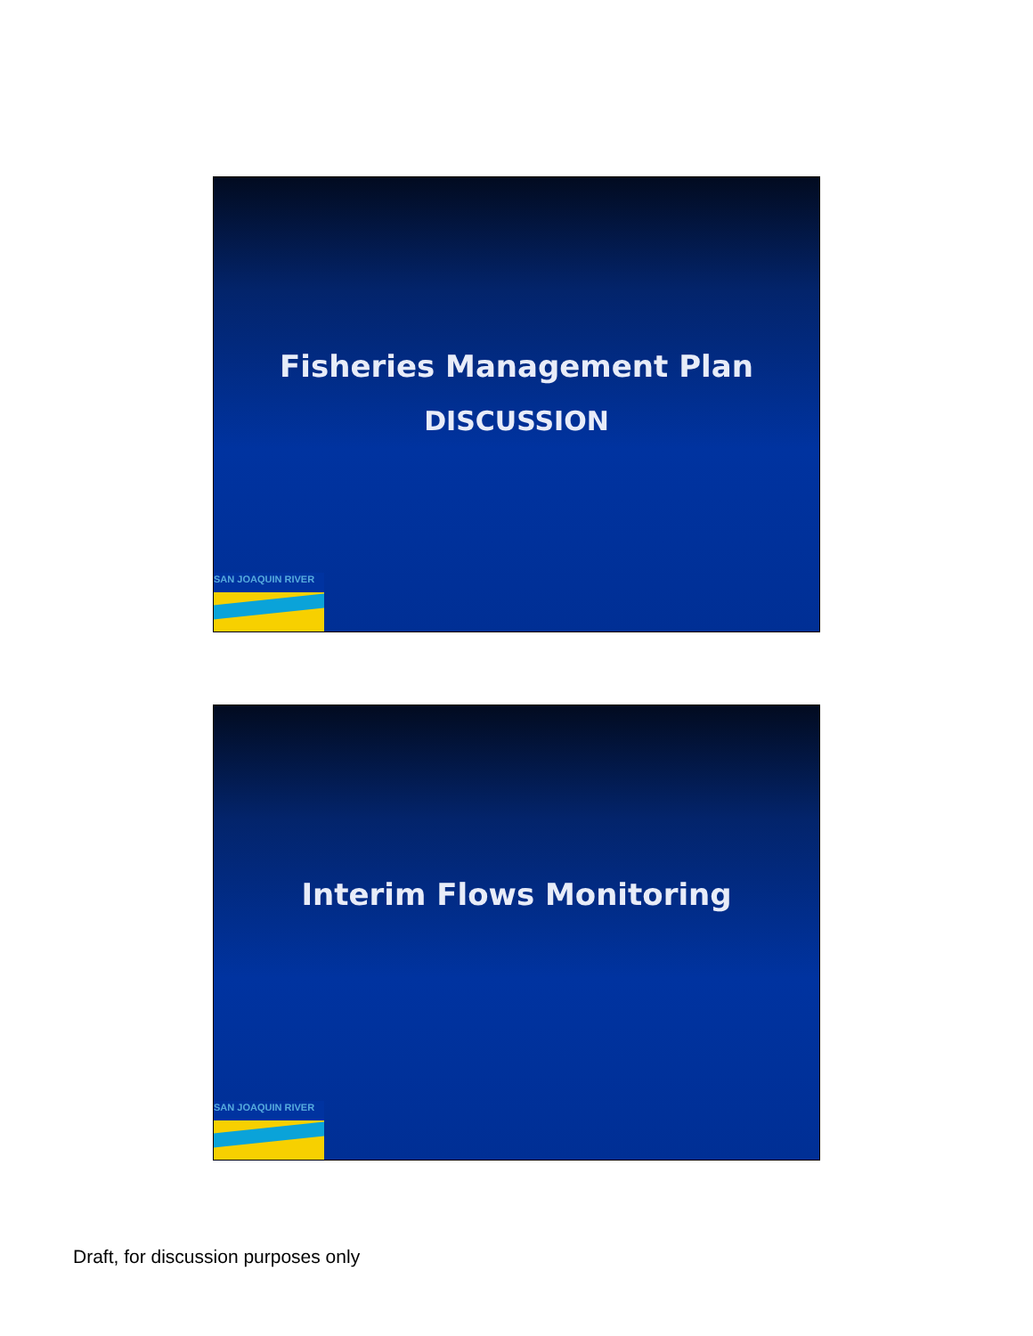Fisheries Management Plan
DISCUSSION
SAN JOAQUIN RIVER
Interim Flows Monitoring
SAN JOAQUIN RIVER
Draft, for discussion purposes only